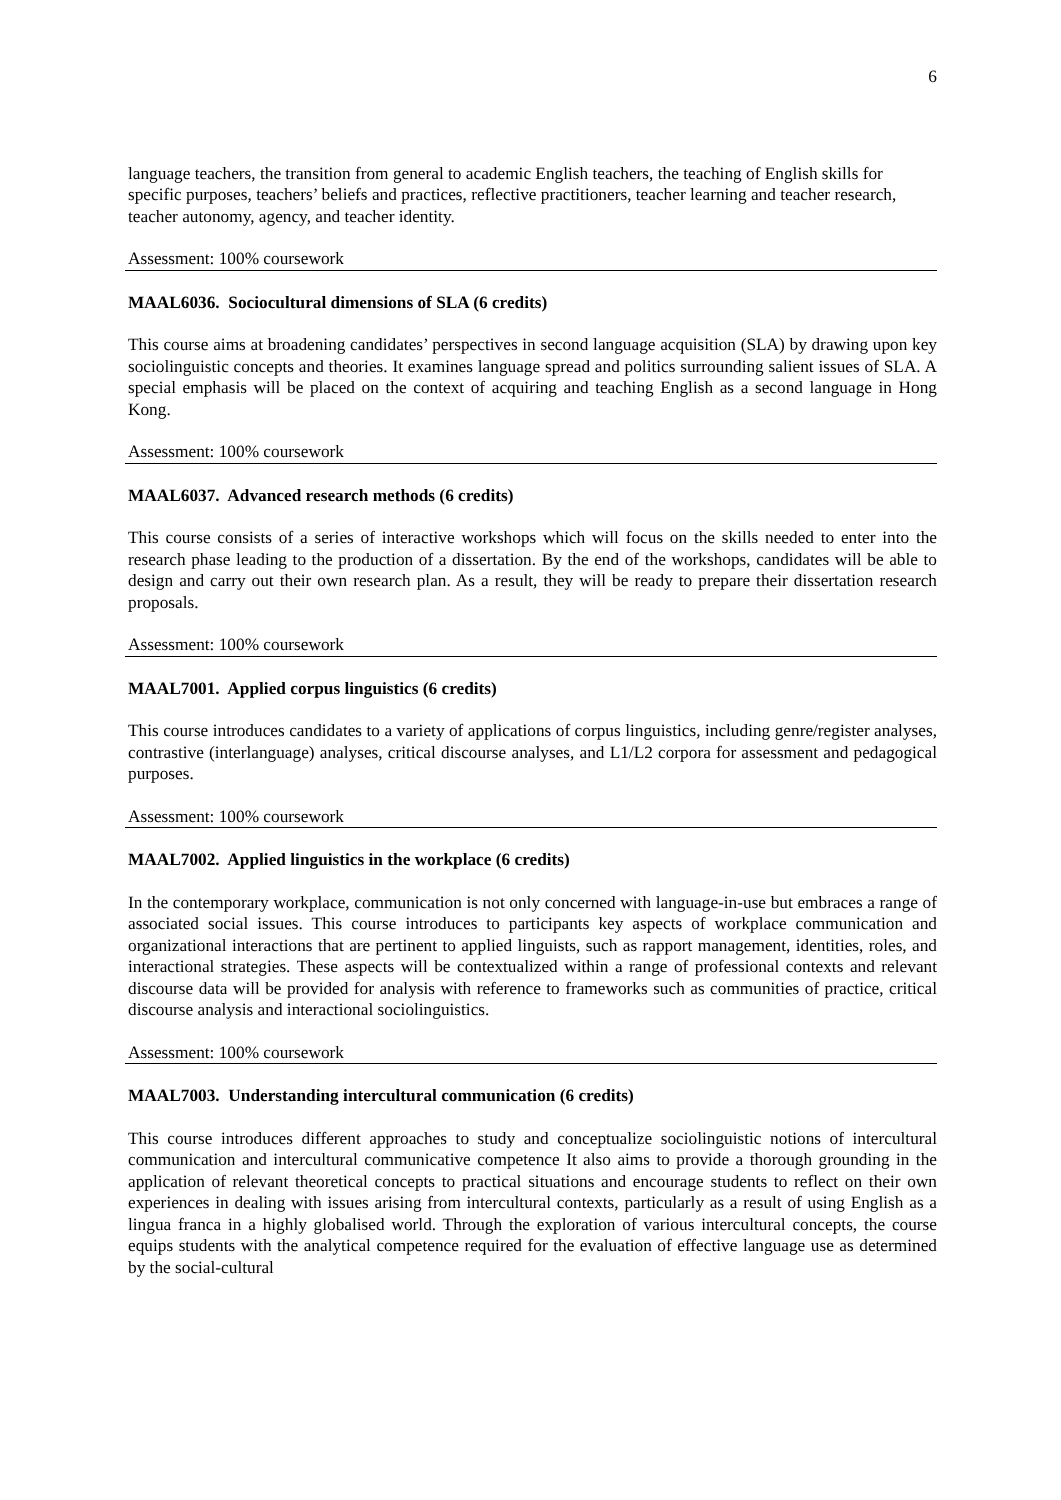6
language teachers, the transition from general to academic English teachers, the teaching of English skills for specific purposes, teachers’ beliefs and practices, reflective practitioners, teacher learning and teacher research, teacher autonomy, agency, and teacher identity.
Assessment: 100% coursework
MAAL6036. Sociocultural dimensions of SLA (6 credits)
This course aims at broadening candidates’ perspectives in second language acquisition (SLA) by drawing upon key sociolinguistic concepts and theories. It examines language spread and politics surrounding salient issues of SLA. A special emphasis will be placed on the context of acquiring and teaching English as a second language in Hong Kong.
Assessment: 100% coursework
MAAL6037. Advanced research methods (6 credits)
This course consists of a series of interactive workshops which will focus on the skills needed to enter into the research phase leading to the production of a dissertation. By the end of the workshops, candidates will be able to design and carry out their own research plan. As a result, they will be ready to prepare their dissertation research proposals.
Assessment: 100% coursework
MAAL7001. Applied corpus linguistics (6 credits)
This course introduces candidates to a variety of applications of corpus linguistics, including genre/register analyses, contrastive (interlanguage) analyses, critical discourse analyses, and L1/L2 corpora for assessment and pedagogical purposes.
Assessment: 100% coursework
MAAL7002. Applied linguistics in the workplace (6 credits)
In the contemporary workplace, communication is not only concerned with language-in-use but embraces a range of associated social issues. This course introduces to participants key aspects of workplace communication and organizational interactions that are pertinent to applied linguists, such as rapport management, identities, roles, and interactional strategies. These aspects will be contextualized within a range of professional contexts and relevant discourse data will be provided for analysis with reference to frameworks such as communities of practice, critical discourse analysis and interactional sociolinguistics.
Assessment: 100% coursework
MAAL7003. Understanding intercultural communication (6 credits)
This course introduces different approaches to study and conceptualize sociolinguistic notions of intercultural communication and intercultural communicative competence It also aims to provide a thorough grounding in the application of relevant theoretical concepts to practical situations and encourage students to reflect on their own experiences in dealing with issues arising from intercultural contexts, particularly as a result of using English as a lingua franca in a highly globalised world. Through the exploration of various intercultural concepts, the course equips students with the analytical competence required for the evaluation of effective language use as determined by the social-cultural